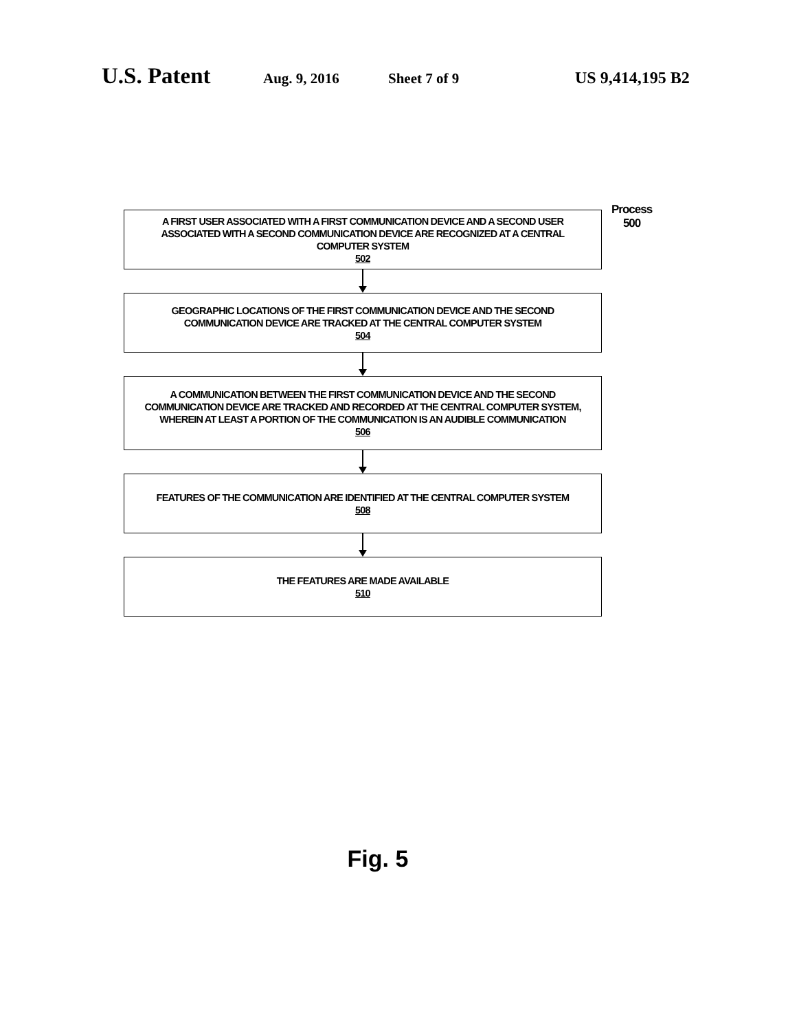U.S. Patent Aug. 9, 2016 Sheet 7 of 9 US 9,414,195 B2
Process
500
A FIRST USER ASSOCIATED WITH A FIRST COMMUNICATION DEVICE AND A SECOND USER ASSOCIATED WITH A SECOND COMMUNICATION DEVICE ARE RECOGNIZED AT A CENTRAL COMPUTER SYSTEM
502
GEOGRAPHIC LOCATIONS OF THE FIRST COMMUNICATION DEVICE AND THE SECOND COMMUNICATION DEVICE ARE TRACKED AT THE CENTRAL COMPUTER SYSTEM
504
A COMMUNICATION BETWEEN THE FIRST COMMUNICATION DEVICE AND THE SECOND COMMUNICATION DEVICE ARE TRACKED AND RECORDED AT THE CENTRAL COMPUTER SYSTEM, WHEREIN AT LEAST A PORTION OF THE COMMUNICATION IS AN AUDIBLE COMMUNICATION
506
FEATURES OF THE COMMUNICATION ARE IDENTIFIED AT THE CENTRAL COMPUTER SYSTEM
508
THE FEATURES ARE MADE AVAILABLE
510
Fig. 5